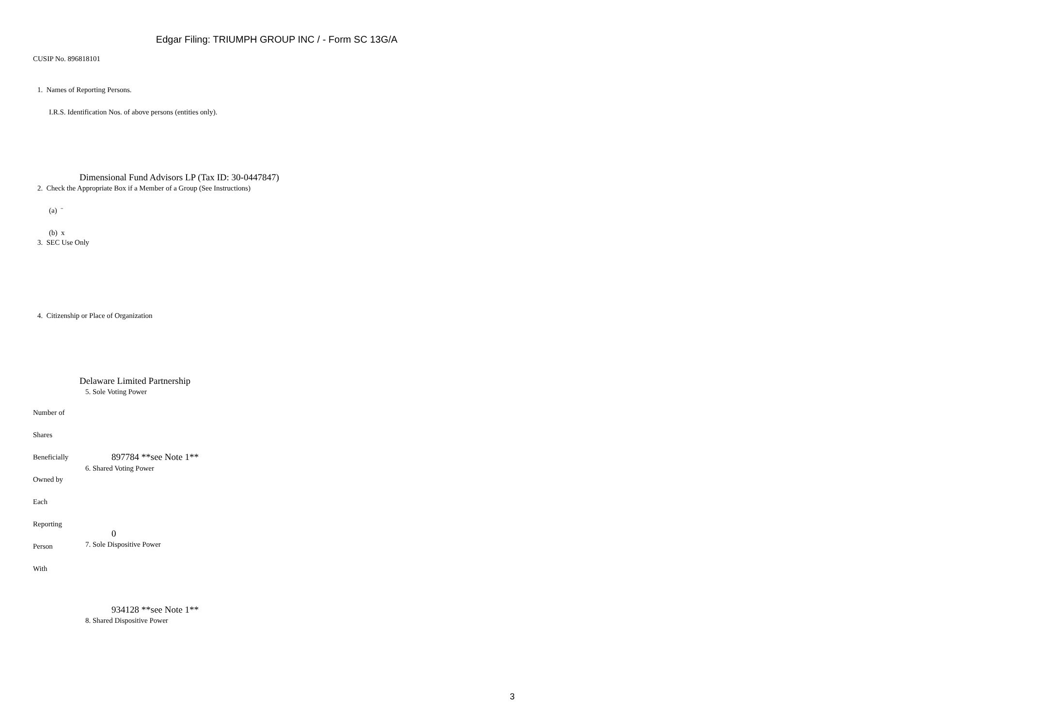Edgar Filing: TRIUMPH GROUP INC / - Form SC 13G/A
CUSIP No. 896818101
1. Names of Reporting Persons.
I.R.S. Identification Nos. of above persons (entities only).
Dimensional Fund Advisors LP (Tax ID: 30-0447847)
2. Check the Appropriate Box if a Member of a Group (See Instructions)
(a) ¨
(b) x
3. SEC Use Only
4. Citizenship or Place of Organization
Delaware Limited Partnership
5. Sole Voting Power
Number of
Shares
Beneficially 897784 **see Note 1**
6. Shared Voting Power
Owned by
Each
Reporting
0
7. Sole Dispositive Power
Person
With
934128 **see Note 1**
8. Shared Dispositive Power
3